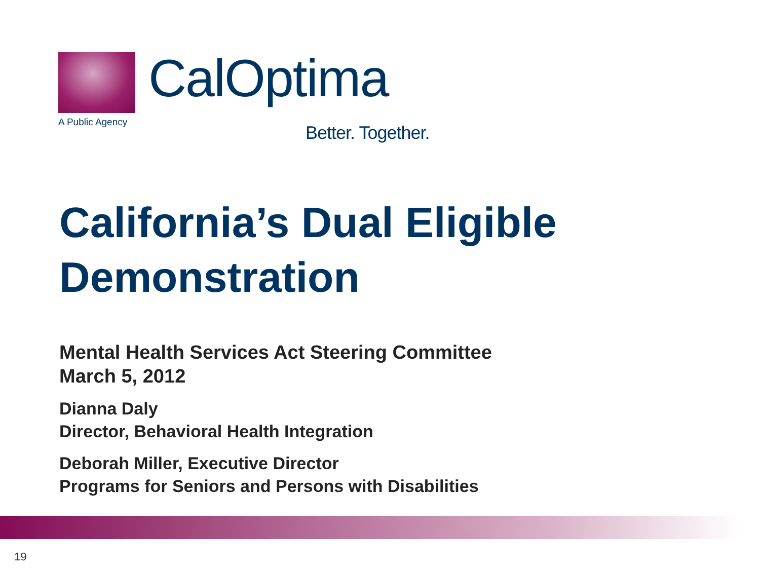A Public Agency
CalOptima
Better. Together.
California’s Dual Eligible
Demonstration
Mental Health Services Act Steering Committee
March 5, 2012
Dianna Daly
Director, Behavioral Health Integration
Deborah Miller, Executive Director
Programs for Seniors and Persons with Disabilities
19